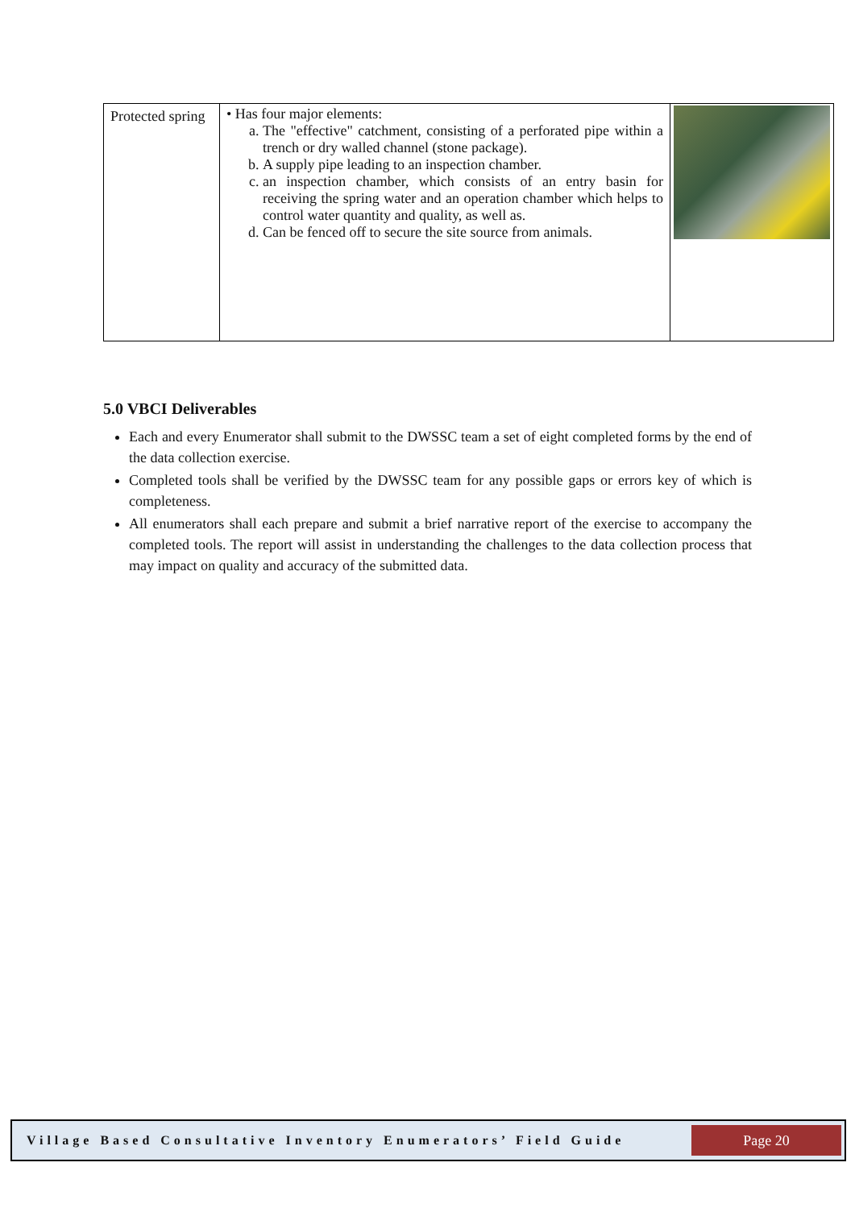| Protected spring | • Has four major elements: a. The "effective" catchment, consisting of a perforated pipe within a trench or dry walled channel (stone package). b. A supply pipe leading to an inspection chamber. c. an inspection chamber, which consists of an entry basin for receiving the spring water and an operation chamber which helps to control water quantity and quality, as well as. d. Can be fenced off to secure the site source from animals. | |
5.0 VBCI Deliverables
Each and every Enumerator shall submit to the DWSSC team a set of eight completed forms by the end of the data collection exercise.
Completed tools shall be verified by the DWSSC team for any possible gaps or errors key of which is completeness.
All enumerators shall each prepare and submit a brief narrative report of the exercise to accompany the completed tools. The report will assist in understanding the challenges to the data collection process that may impact on quality and accuracy of the submitted data.
Village Based Consultative Inventory Enumerators’ Field Guide Page 20